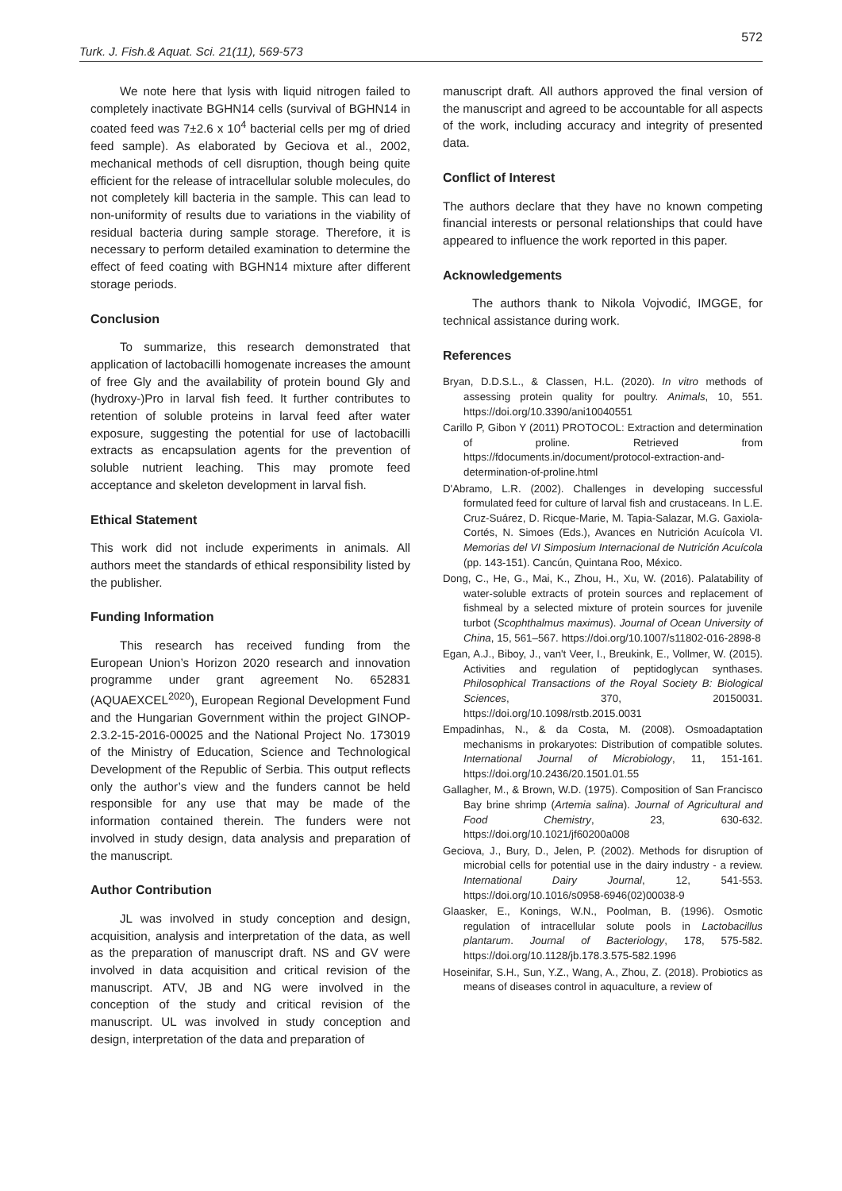572
Turk. J. Fish.& Aquat. Sci. 21(11), 569-573
We note here that lysis with liquid nitrogen failed to completely inactivate BGHN14 cells (survival of BGHN14 in coated feed was 7±2.6 x 10<sup>4</sup> bacterial cells per mg of dried feed sample). As elaborated by Geciova et al., 2002, mechanical methods of cell disruption, though being quite efficient for the release of intracellular soluble molecules, do not completely kill bacteria in the sample. This can lead to non-uniformity of results due to variations in the viability of residual bacteria during sample storage. Therefore, it is necessary to perform detailed examination to determine the effect of feed coating with BGHN14 mixture after different storage periods.
Conclusion
To summarize, this research demonstrated that application of lactobacilli homogenate increases the amount of free Gly and the availability of protein bound Gly and (hydroxy-)Pro in larval fish feed. It further contributes to retention of soluble proteins in larval feed after water exposure, suggesting the potential for use of lactobacilli extracts as encapsulation agents for the prevention of soluble nutrient leaching. This may promote feed acceptance and skeleton development in larval fish.
Ethical Statement
This work did not include experiments in animals. All authors meet the standards of ethical responsibility listed by the publisher.
Funding Information
This research has received funding from the European Union’s Horizon 2020 research and innovation programme under grant agreement No. 652831 (AQUAEXCEL<sup>2020</sup>), European Regional Development Fund and the Hungarian Government within the project GINOP-2.3.2-15-2016-00025 and the National Project No. 173019 of the Ministry of Education, Science and Technological Development of the Republic of Serbia. This output reflects only the author’s view and the funders cannot be held responsible for any use that may be made of the information contained therein. The funders were not involved in study design, data analysis and preparation of the manuscript.
Author Contribution
JL was involved in study conception and design, acquisition, analysis and interpretation of the data, as well as the preparation of manuscript draft. NS and GV were involved in data acquisition and critical revision of the manuscript. ATV, JB and NG were involved in the conception of the study and critical revision of the manuscript. UL was involved in study conception and design, interpretation of the data and preparation of
manuscript draft. All authors approved the final version of the manuscript and agreed to be accountable for all aspects of the work, including accuracy and integrity of presented data.
Conflict of Interest
The authors declare that they have no known competing financial interests or personal relationships that could have appeared to influence the work reported in this paper.
Acknowledgements
The authors thank to Nikola Vojvodić, IMGGE, for technical assistance during work.
References
Bryan, D.D.S.L., & Classen, H.L. (2020). In vitro methods of assessing protein quality for poultry. Animals, 10, 551. https://doi.org/10.3390/ani10040551
Carillo P, Gibon Y (2011) PROTOCOL: Extraction and determination of proline. Retrieved from https://fdocuments.in/document/protocol-extraction-and-determination-of-proline.html
D'Abramo, L.R. (2002). Challenges in developing successful formulated feed for culture of larval fish and crustaceans. In L.E. Cruz-Suárez, D. Ricque-Marie, M. Tapia-Salazar, M.G. Gaxiola-Cortés, N. Simoes (Eds.), Avances en Nutrición Acuícola VI. Memorias del VI Simposium Internacional de Nutrición Acuícola (pp. 143-151). Cancún, Quintana Roo, México.
Dong, C., He, G., Mai, K., Zhou, H., Xu, W. (2016). Palatability of water-soluble extracts of protein sources and replacement of fishmeal by a selected mixture of protein sources for juvenile turbot (Scophthalmus maximus). Journal of Ocean University of China, 15, 561–567. https://doi.org/10.1007/s11802-016-2898-8
Egan, A.J., Biboy, J., van't Veer, I., Breukink, E., Vollmer, W. (2015). Activities and regulation of peptidoglycan synthases. Philosophical Transactions of the Royal Society B: Biological Sciences, 370, 20150031. https://doi.org/10.1098/rstb.2015.0031
Empadinhas, N., & da Costa, M. (2008). Osmoadaptation mechanisms in prokaryotes: Distribution of compatible solutes. International Journal of Microbiology, 11, 151-161. https://doi.org/10.2436/20.1501.01.55
Gallagher, M., & Brown, W.D. (1975). Composition of San Francisco Bay brine shrimp (Artemia salina). Journal of Agricultural and Food Chemistry, 23, 630-632. https://doi.org/10.1021/jf60200a008
Geciova, J., Bury, D., Jelen, P. (2002). Methods for disruption of microbial cells for potential use in the dairy industry - a review. International Dairy Journal, 12, 541-553. https://doi.org/10.1016/s0958-6946(02)00038-9
Glaasker, E., Konings, W.N., Poolman, B. (1996). Osmotic regulation of intracellular solute pools in Lactobacillus plantarum. Journal of Bacteriology, 178, 575-582. https://doi.org/10.1128/jb.178.3.575-582.1996
Hoseinifar, S.H., Sun, Y.Z., Wang, A., Zhou, Z. (2018). Probiotics as means of diseases control in aquaculture, a review of